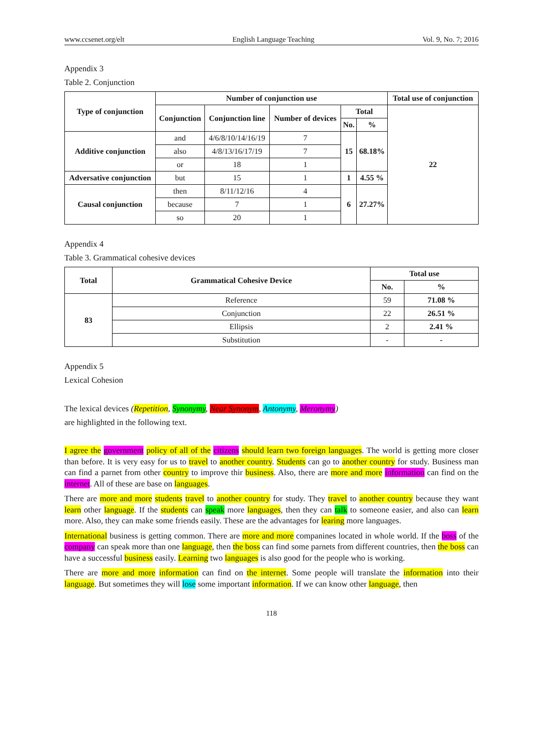www.ccsenet.org/elt English Language Teaching Vol. 9, No. 7; 2016
Appendix 3
Table 2. Conjunction
| Type of conjunction | Number of conjunction use | | | | | Total use of conjunction |
| --- | --- | --- | --- | --- | --- | --- |
| | Conjunction | Conjunction line | Number of devices | Total | | 22 |
| | | | | No. | % | |
| Additive conjunction | and | 4/6/8/10/14/16/19 | 7 | 15 | 68.18% | |
| | also | 4/8/13/16/17/19 | 7 | | | |
| | or | 18 | 1 | | | |
| Adversative conjunction | but | 15 | 1 | 1 | 4.55 % | |
| Causal conjunction | then | 8/11/12/16 | 4 | 6 | 27.27% | |
| | because | 7 | 1 | | | |
| | so | 20 | 1 | | | |
Appendix 4
Table 3. Grammatical cohesive devices
| Total | Grammatical Cohesive Device | Total use | |
| --- | --- | --- | --- |
| | | No. | % |
| 83 | Reference | 59 | 71.08 % |
| | Conjunction | 22 | 26.51 % |
| | Ellipsis | 2 | 2.41 % |
| | Substitution | - | - |
Appendix 5
Lexical Cohesion
The lexical devices (Repetition, Synonymy, Near Synonym, Antonymy, Meronymy)
are highlighted in the following text.
I agree the government policy of all of the citizens should learn two foreign languages. The world is getting more closer than before. It is very easy for us to travel to another country. Students can go to another country for study. Business man can find a parnet from other country to improve thir business. Also, there are more and more information can find on the internet. All of these are base on languages.
There are more and more students travel to another country for study. They travel to another country because they want learn other language. If the students can speak more languages, then they can talk to someone easier, and also can learn more. Also, they can make some friends easily. These are the advantages for learing more languages.
International business is getting common. There are more and more companines located in whole world. If the boss of the company can speak more than one language, then the boss can find some parnets from different countries, then the boss can have a successful business easily. Learning two languages is also good for the people who is working.
There are more and more information can find on the internet. Some people will translate the information into their language. But sometimes they will lose some important information. If we can know other language, then
118